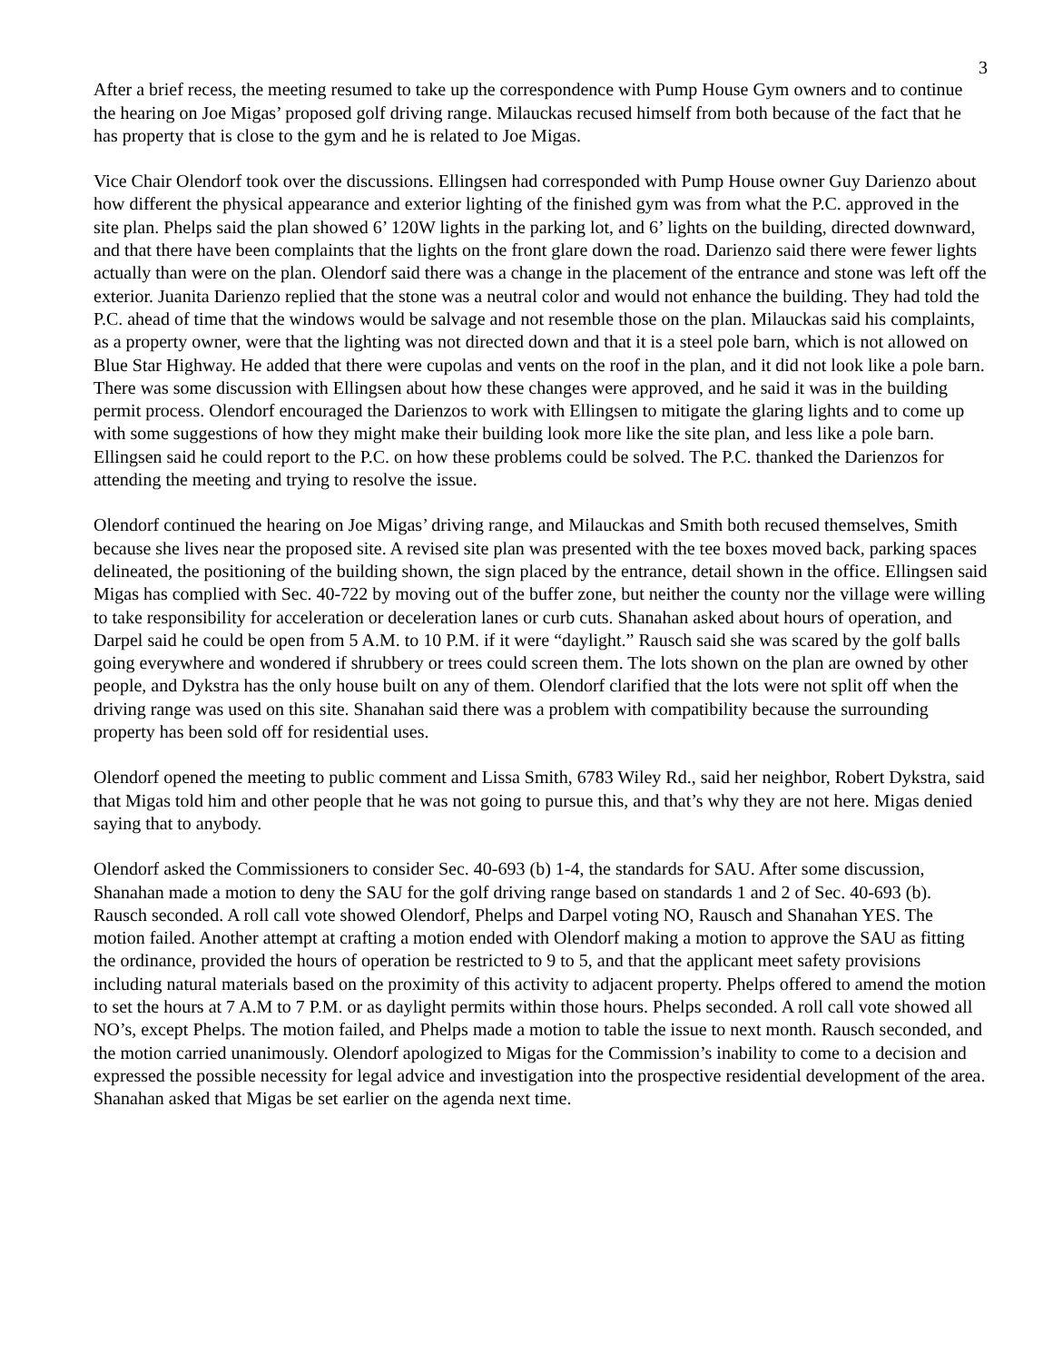3
After a brief recess, the meeting resumed to take up the correspondence with Pump House Gym owners and to continue the hearing on Joe Migas’ proposed golf driving range. Milauckas recused himself from both because of the fact that he has property that is close to the gym and he is related to Joe Migas.
Vice Chair Olendorf took over the discussions. Ellingsen had corresponded with Pump House owner Guy Darienzo about how different the physical appearance and exterior lighting of the finished gym was from what the P.C. approved in the site plan. Phelps said the plan showed 6’ 120W lights in the parking lot, and 6’ lights on the building, directed downward, and that there have been complaints that the lights on the front glare down the road. Darienzo said there were fewer lights actually than were on the plan. Olendorf said there was a change in the placement of the entrance and stone was left off the exterior. Juanita Darienzo replied that the stone was a neutral color and would not enhance the building. They had told the P.C. ahead of time that the windows would be salvage and not resemble those on the plan. Milauckas said his complaints, as a property owner, were that the lighting was not directed down and that it is a steel pole barn, which is not allowed on Blue Star Highway. He added that there were cupolas and vents on the roof in the plan, and it did not look like a pole barn. There was some discussion with Ellingsen about how these changes were approved, and he said it was in the building permit process. Olendorf encouraged the Darienzos to work with Ellingsen to mitigate the glaring lights and to come up with some suggestions of how they might make their building look more like the site plan, and less like a pole barn. Ellingsen said he could report to the P.C. on how these problems could be solved. The P.C. thanked the Darienzos for attending the meeting and trying to resolve the issue.
Olendorf continued the hearing on Joe Migas’ driving range, and Milauckas and Smith both recused themselves, Smith because she lives near the proposed site. A revised site plan was presented with the tee boxes moved back, parking spaces delineated, the positioning of the building shown, the sign placed by the entrance, detail shown in the office. Ellingsen said Migas has complied with Sec. 40-722 by moving out of the buffer zone, but neither the county nor the village were willing to take responsibility for acceleration or deceleration lanes or curb cuts. Shanahan asked about hours of operation, and Darpel said he could be open from 5 A.M. to 10 P.M. if it were “daylight.” Rausch said she was scared by the golf balls going everywhere and wondered if shrubbery or trees could screen them. The lots shown on the plan are owned by other people, and Dykstra has the only house built on any of them. Olendorf clarified that the lots were not split off when the driving range was used on this site. Shanahan said there was a problem with compatibility because the surrounding property has been sold off for residential uses.
Olendorf opened the meeting to public comment and Lissa Smith, 6783 Wiley Rd., said her neighbor, Robert Dykstra, said that Migas told him and other people that he was not going to pursue this, and that’s why they are not here. Migas denied saying that to anybody.
Olendorf asked the Commissioners to consider Sec. 40-693 (b) 1-4, the standards for SAU. After some discussion, Shanahan made a motion to deny the SAU for the golf driving range based on standards 1 and 2 of Sec. 40-693 (b). Rausch seconded. A roll call vote showed Olendorf, Phelps and Darpel voting NO, Rausch and Shanahan YES. The motion failed. Another attempt at crafting a motion ended with Olendorf making a motion to approve the SAU as fitting the ordinance, provided the hours of operation be restricted to 9 to 5, and that the applicant meet safety provisions including natural materials based on the proximity of this activity to adjacent property. Phelps offered to amend the motion to set the hours at 7 A.M to 7 P.M. or as daylight permits within those hours. Phelps seconded. A roll call vote showed all NO’s, except Phelps. The motion failed, and Phelps made a motion to table the issue to next month. Rausch seconded, and the motion carried unanimously. Olendorf apologized to Migas for the Commission’s inability to come to a decision and expressed the possible necessity for legal advice and investigation into the prospective residential development of the area. Shanahan asked that Migas be set earlier on the agenda next time.